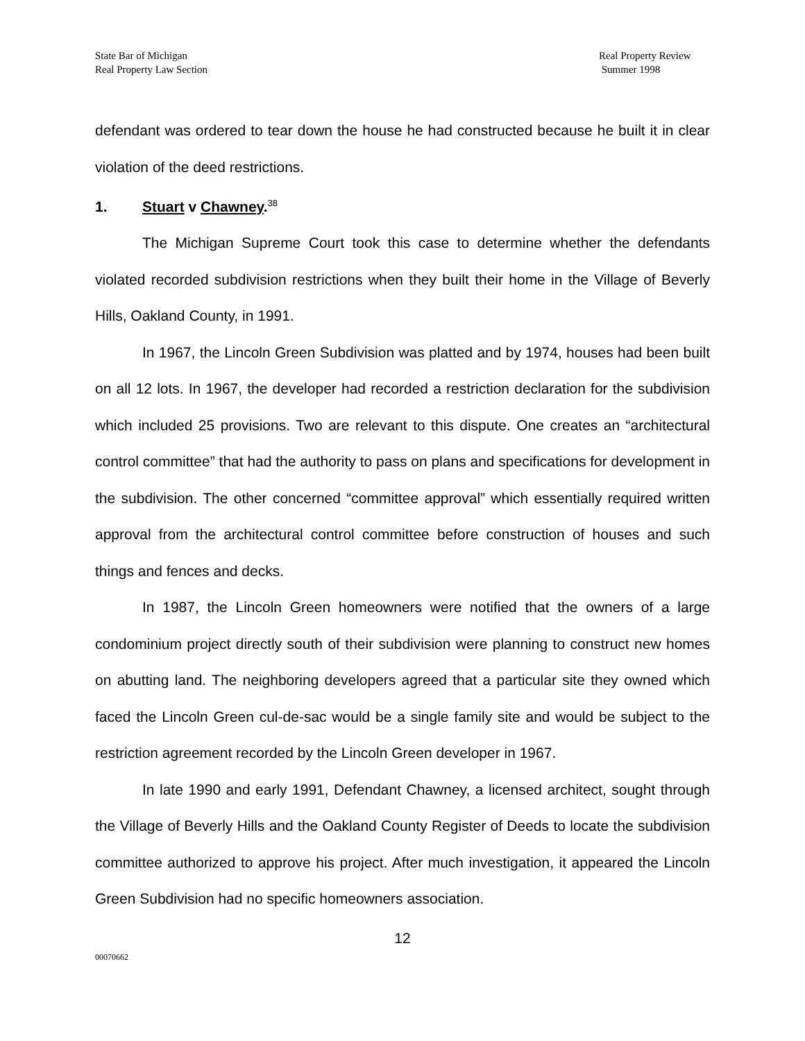State Bar of Michigan
Real Property Law Section
Real Property Review
Summer 1998
defendant was ordered to tear down the house he had constructed because he built it in clear violation of the deed restrictions.
1. Stuart v Chawney.<sup>38</sup>
The Michigan Supreme Court took this case to determine whether the defendants violated recorded subdivision restrictions when they built their home in the Village of Beverly Hills, Oakland County, in 1991.
In 1967, the Lincoln Green Subdivision was platted and by 1974, houses had been built on all 12 lots. In 1967, the developer had recorded a restriction declaration for the subdivision which included 25 provisions. Two are relevant to this dispute. One creates an “architectural control committee” that had the authority to pass on plans and specifications for development in the subdivision. The other concerned “committee approval” which essentially required written approval from the architectural control committee before construction of houses and such things and fences and decks.
In 1987, the Lincoln Green homeowners were notified that the owners of a large condominium project directly south of their subdivision were planning to construct new homes on abutting land. The neighboring developers agreed that a particular site they owned which faced the Lincoln Green cul-de-sac would be a single family site and would be subject to the restriction agreement recorded by the Lincoln Green developer in 1967.
In late 1990 and early 1991, Defendant Chawney, a licensed architect, sought through the Village of Beverly Hills and the Oakland County Register of Deeds to locate the subdivision committee authorized to approve his project. After much investigation, it appeared the Lincoln Green Subdivision had no specific homeowners association.
12
00070662